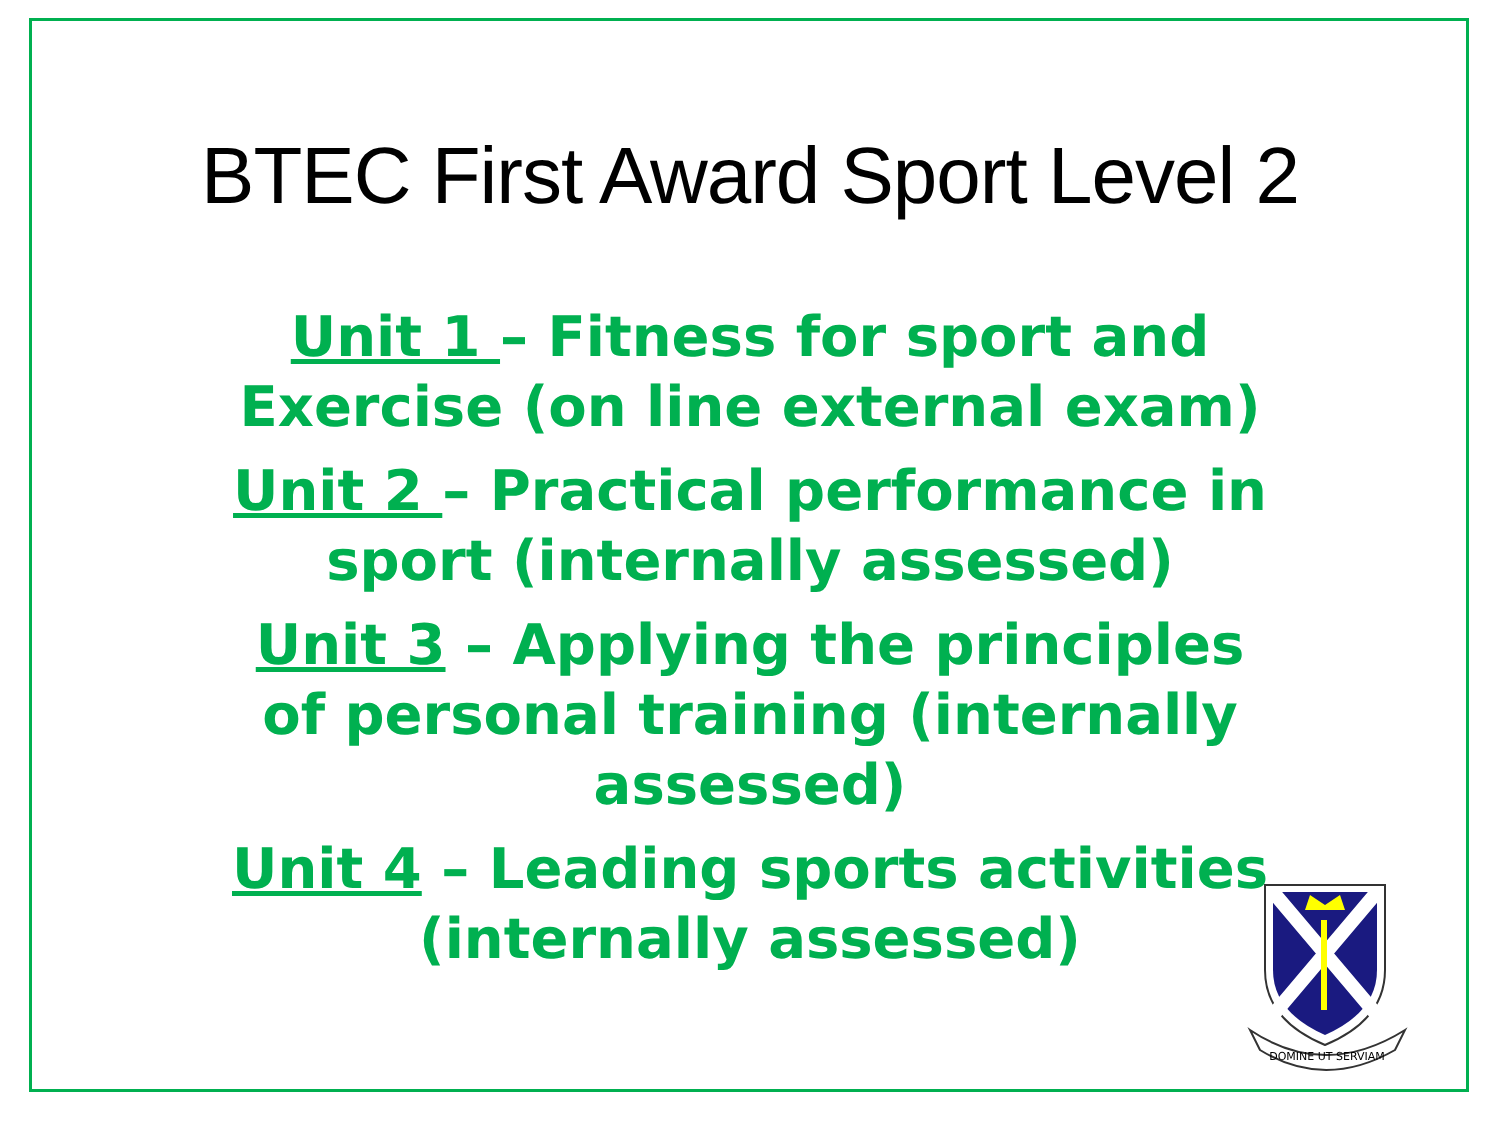BTEC First Award Sport Level 2
Unit 1 – Fitness for sport and Exercise (on line external exam)
Unit 2 – Practical performance in sport (internally assessed)
Unit 3 – Applying the principles of personal training (internally assessed)
Unit 4 – Leading sports activities (internally assessed)
DOMINE UT SERVIAM